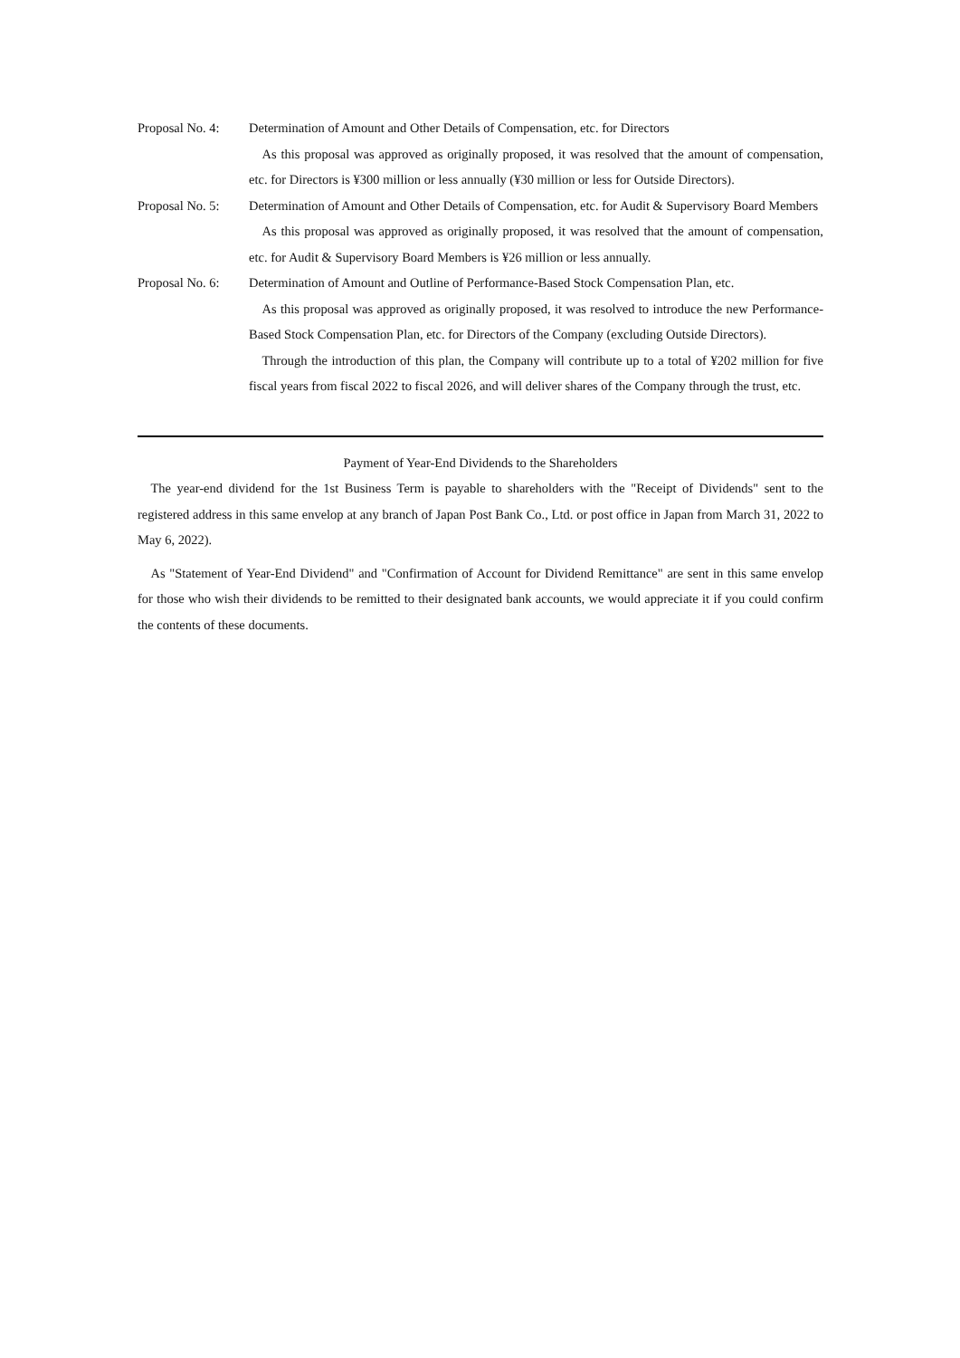Proposal No. 4:
Determination of Amount and Other Details of Compensation, etc. for Directors
As this proposal was approved as originally proposed, it was resolved that the amount of compensation, etc. for Directors is ¥300 million or less annually (¥30 million or less for Outside Directors).
Proposal No. 5:
Determination of Amount and Other Details of Compensation, etc. for Audit & Supervisory Board Members
As this proposal was approved as originally proposed, it was resolved that the amount of compensation, etc. for Audit & Supervisory Board Members is ¥26 million or less annually.
Proposal No. 6:
Determination of Amount and Outline of Performance-Based Stock Compensation Plan, etc.
As this proposal was approved as originally proposed, it was resolved to introduce the new Performance-Based Stock Compensation Plan, etc. for Directors of the Company (excluding Outside Directors).
Through the introduction of this plan, the Company will contribute up to a total of ¥202 million for five fiscal years from fiscal 2022 to fiscal 2026, and will deliver shares of the Company through the trust, etc.
Payment of Year-End Dividends to the Shareholders
The year-end dividend for the 1st Business Term is payable to shareholders with the "Receipt of Dividends" sent to the registered address in this same envelop at any branch of Japan Post Bank Co., Ltd. or post office in Japan from March 31, 2022 to May 6, 2022).
As "Statement of Year-End Dividend" and "Confirmation of Account for Dividend Remittance" are sent in this same envelop for those who wish their dividends to be remitted to their designated bank accounts, we would appreciate it if you could confirm the contents of these documents.